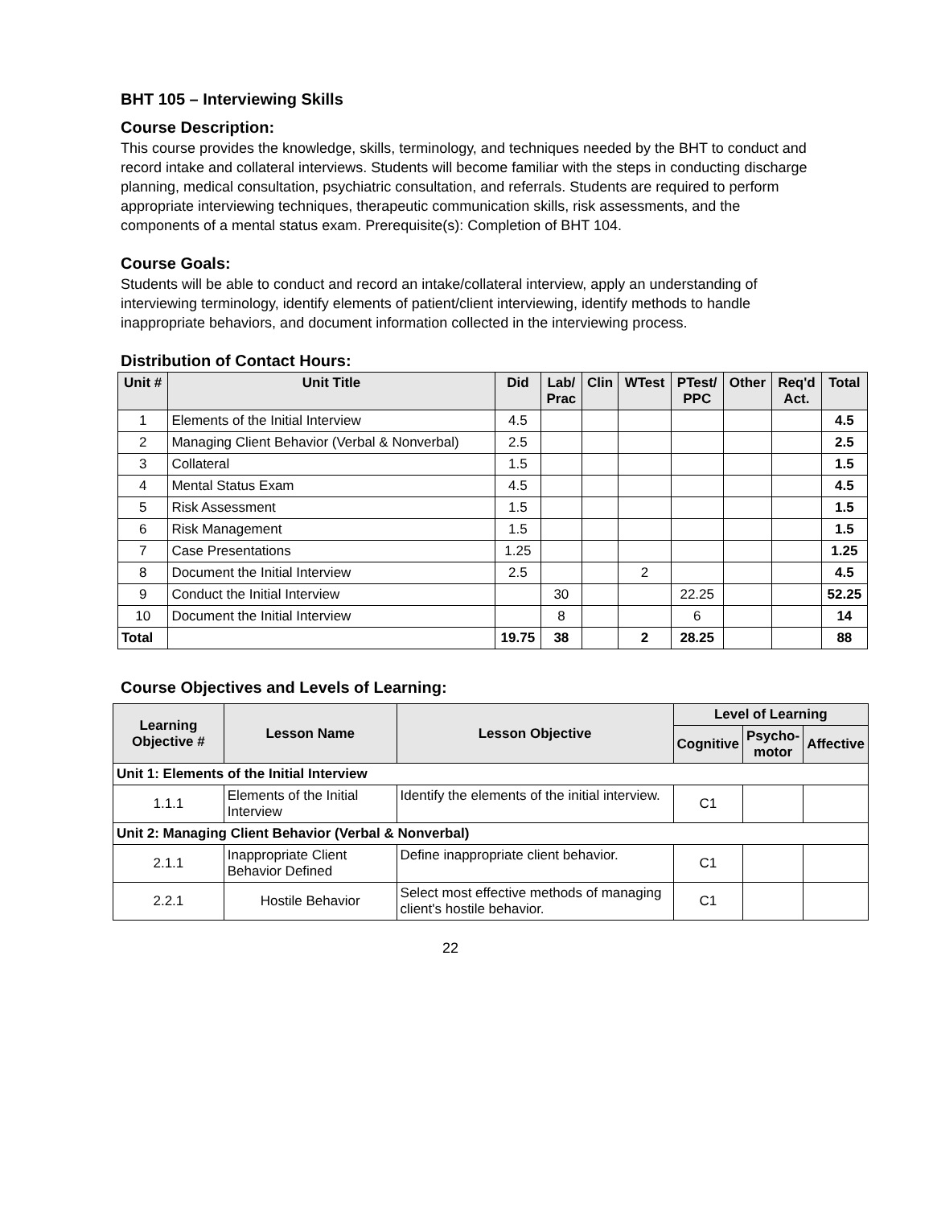BHT 105 – Interviewing Skills
Course Description:
This course provides the knowledge, skills, terminology, and techniques needed by the BHT to conduct and record intake and collateral interviews. Students will become familiar with the steps in conducting discharge planning, medical consultation, psychiatric consultation, and referrals. Students are required to perform appropriate interviewing techniques, therapeutic communication skills, risk assessments, and the components of a mental status exam. Prerequisite(s): Completion of BHT 104.
Course Goals:
Students will be able to conduct and record an intake/collateral interview, apply an understanding of interviewing terminology, identify elements of patient/client interviewing, identify methods to handle inappropriate behaviors, and document information collected in the interviewing process.
Distribution of Contact Hours:
| Unit # | Unit Title | Did | Lab/ Prac | Clin | WTest | PTest/ PPC | Other | Req'd Act. | Total |
| --- | --- | --- | --- | --- | --- | --- | --- | --- | --- |
| 1 | Elements of the Initial Interview | 4.5 | | | | | | | 4.5 |
| 2 | Managing Client Behavior (Verbal & Nonverbal) | 2.5 | | | | | | | 2.5 |
| 3 | Collateral | 1.5 | | | | | | | 1.5 |
| 4 | Mental Status Exam | 4.5 | | | | | | | 4.5 |
| 5 | Risk Assessment | 1.5 | | | | | | | 1.5 |
| 6 | Risk Management | 1.5 | | | | | | | 1.5 |
| 7 | Case Presentations | 1.25 | | | | | | | 1.25 |
| 8 | Document the Initial Interview | 2.5 | | | 2 | | | | 4.5 |
| 9 | Conduct the Initial Interview | | 30 | | | 22.25 | | | 52.25 |
| 10 | Document the Initial Interview | | 8 | | | 6 | | | 14 |
| Total | | 19.75 | 38 | | 2 | 28.25 | | | 88 |
Course Objectives and Levels of Learning:
| Learning Objective # | Lesson Name | Lesson Objective | Level of Learning | | |
| --- | --- | --- | --- | --- | --- |
| | | | Cognitive | Psycho- motor | Affective |
| Unit 1: Elements of the Initial Interview | | | | | |
| 1.1.1 | Elements of the Initial Interview | Identify the elements of the initial interview. | C1 | | |
| Unit 2: Managing Client Behavior (Verbal & Nonverbal) | | | | | |
| 2.1.1 | Inappropriate Client Behavior Defined | Define inappropriate client behavior. | C1 | | |
| 2.2.1 | Hostile Behavior | Select most effective methods of managing client's hostile behavior. | C1 | | |
22